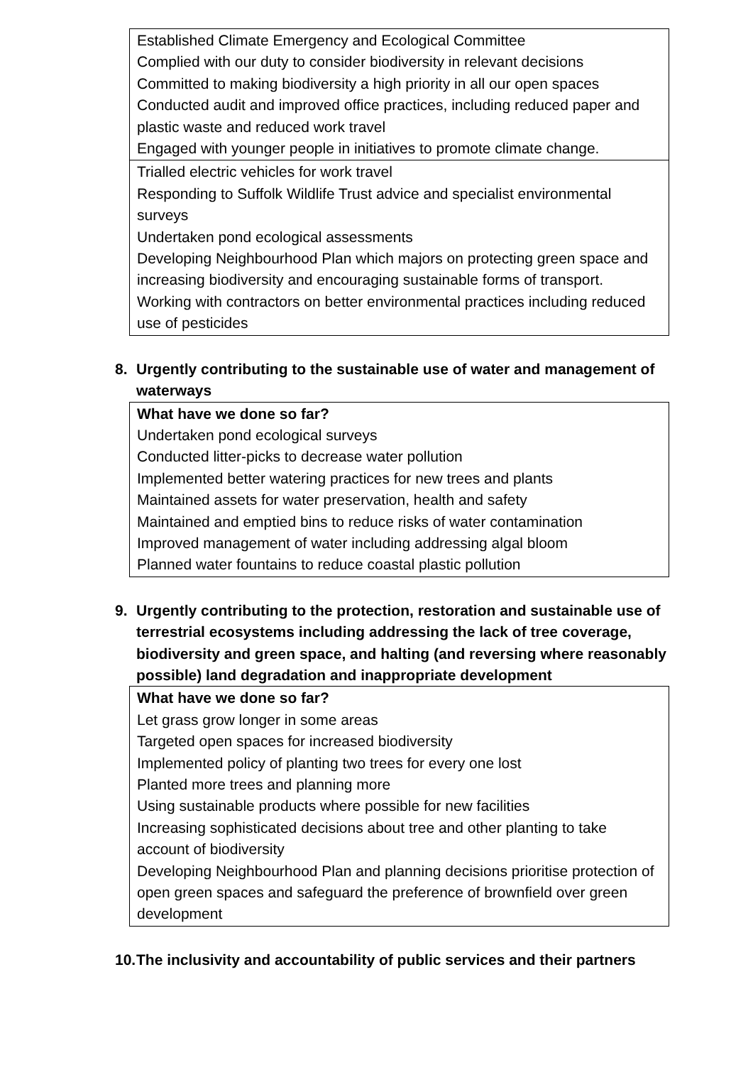| Established Climate Emergency and Ecological Committee Complied with our duty to consider biodiversity in relevant decisions Committed to making biodiversity a high priority in all our open spaces Conducted audit and improved office practices, including reduced paper and plastic waste and reduced work travel Engaged with younger people in initiatives to promote climate change. |
| Trialled electric vehicles for work travel Responding to Suffolk Wildlife Trust advice and specialist environmental surveys Undertaken pond ecological assessments Developing Neighbourhood Plan which majors on protecting green space and increasing biodiversity and encouraging sustainable forms of transport. Working with contractors on better environmental practices including reduced use of pesticides |
8. Urgently contributing to the sustainable use of water and management of waterways
| What have we done so far? Undertaken pond ecological surveys Conducted litter-picks to decrease water pollution Implemented better watering practices for new trees and plants Maintained assets for water preservation, health and safety Maintained and emptied bins to reduce risks of water contamination Improved management of water including addressing algal bloom Planned water fountains to reduce coastal plastic pollution |
9. Urgently contributing to the protection, restoration and sustainable use of terrestrial ecosystems including addressing the lack of tree coverage, biodiversity and green space, and halting (and reversing where reasonably possible) land degradation and inappropriate development
| What have we done so far? Let grass grow longer in some areas Targeted open spaces for increased biodiversity Implemented policy of planting two trees for every one lost Planted more trees and planning more Using sustainable products where possible for new facilities Increasing sophisticated decisions about tree and other planting to take account of biodiversity Developing Neighbourhood Plan and planning decisions prioritise protection of open green spaces and safeguard the preference of brownfield over green development |
10. The inclusivity and accountability of public services and their partners